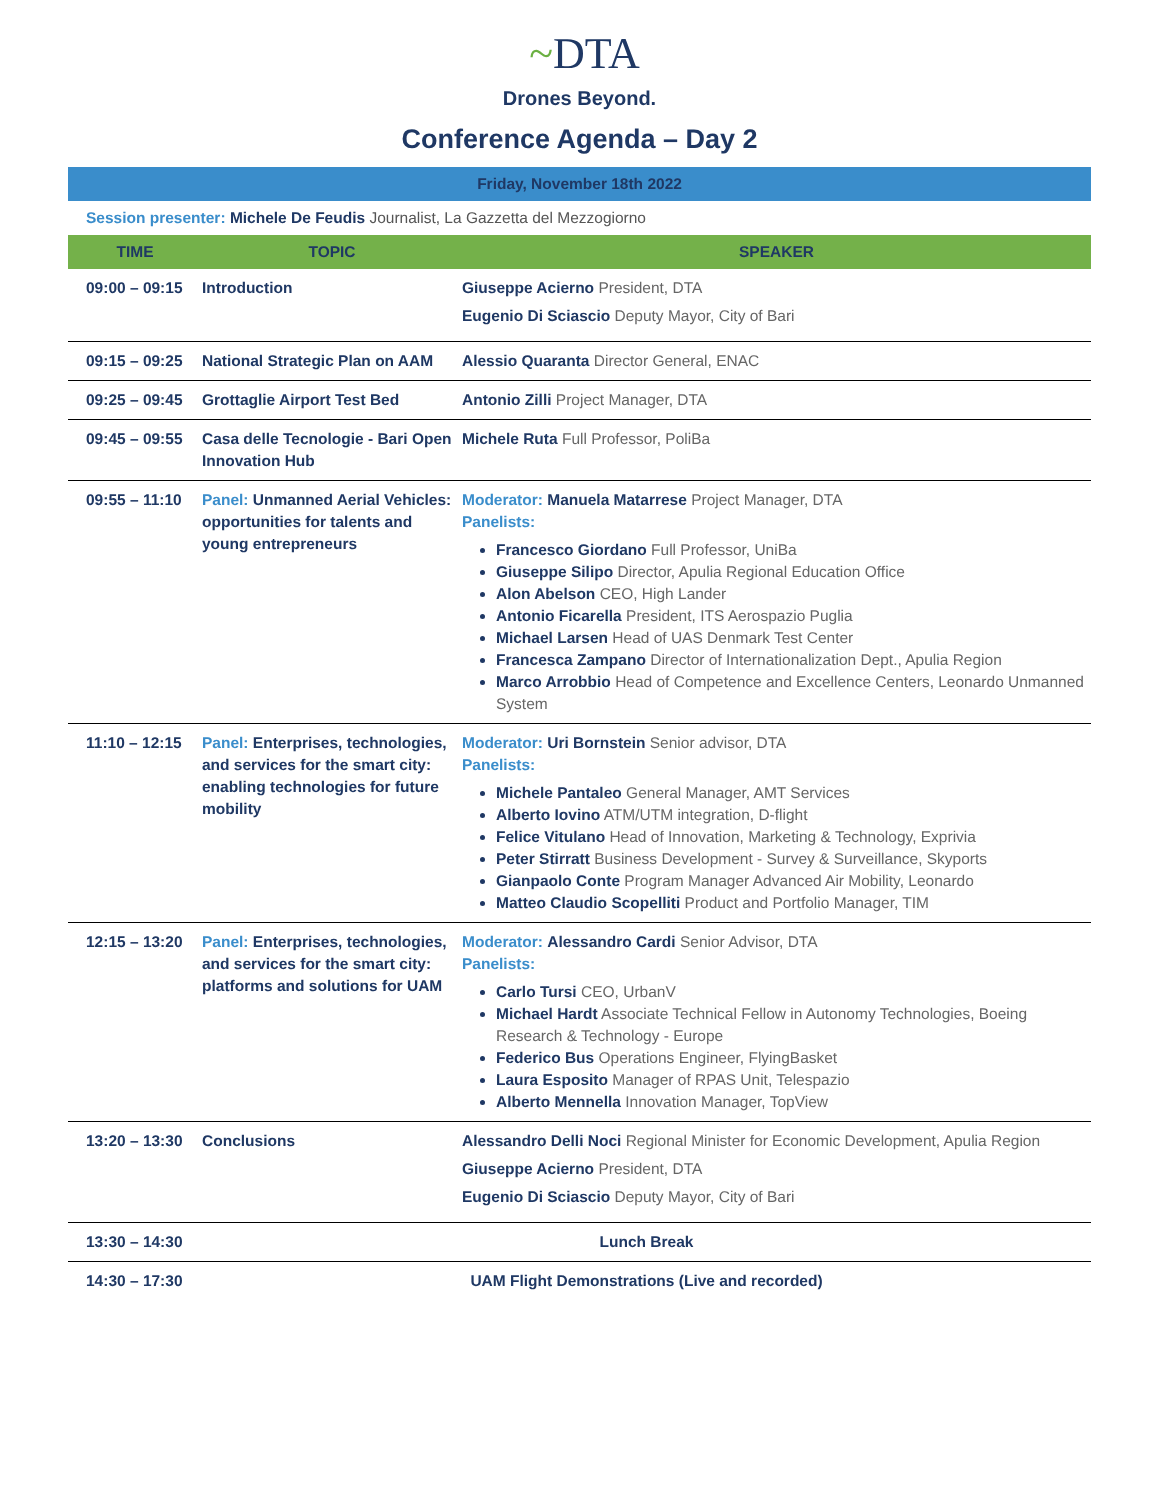~DTA
Drones Beyond.
Conference Agenda – Day 2
Friday, November 18th 2022
Session presenter: Michele De Feudis Journalist, La Gazzetta del Mezzogiorno
| TIME | TOPIC | SPEAKER |
| --- | --- | --- |
| 09:00 – 09:15 | Introduction | Giuseppe Acierno President, DTA Eugenio Di Sciascio Deputy Mayor, City of Bari |
| 09:15 – 09:25 | National Strategic Plan on AAM | Alessio Quaranta Director General, ENAC |
| 09:25 – 09:45 | Grottaglie Airport Test Bed | Antonio Zilli Project Manager, DTA |
| 09:45 – 09:55 | Casa delle Tecnologie - Bari Open Innovation Hub | Michele Ruta Full Professor, PoliBa |
| 09:55 – 11:10 | Panel: Unmanned Aerial Vehicles: opportunities for talents and young entrepreneurs | Moderator: Manuela Matarrese Project Manager, DTA Panelists: Francesco Giordano Full Professor, UniBa Giuseppe Silipo Director, Apulia Regional Education Office Alon Abelson CEO, High Lander Antonio Ficarella President, ITS Aerospazio Puglia Michael Larsen Head of UAS Denmark Test Center Francesca Zampano Director of Internationalization Dept., Apulia Region Marco Arrobbio Head of Competence and Excellence Centers, Leonardo Unmanned System |
| 11:10 – 12:15 | Panel: Enterprises, technologies, and services for the smart city: enabling technologies for future mobility | Moderator: Uri Bornstein Senior advisor, DTA Panelists: Michele Pantaleo General Manager, AMT Services Alberto Iovino ATM/UTM integration, D-flight Felice Vitulano Head of Innovation, Marketing & Technology, Exprivia Peter Stirratt Business Development - Survey & Surveillance, Skyports Gianpaolo Conte Program Manager Advanced Air Mobility, Leonardo Matteo Claudio Scopelliti Product and Portfolio Manager, TIM |
| 12:15 – 13:20 | Panel: Enterprises, technologies, and services for the smart city: platforms and solutions for UAM | Moderator: Alessandro Cardi Senior Advisor, DTA Panelists: Carlo Tursi CEO, UrbanV Michael Hardt Associate Technical Fellow in Autonomy Technologies, Boeing Research & Technology - Europe Federico Bus Operations Engineer, FlyingBasket Laura Esposito Manager of RPAS Unit, Telespazio Alberto Mennella Innovation Manager, TopView |
| 13:20 – 13:30 | Conclusions | Alessandro Delli Noci Regional Minister for Economic Development, Apulia Region Giuseppe Acierno President, DTA Eugenio Di Sciascio Deputy Mayor, City of Bari |
| 13:30 – 14:30 | Lunch Break | |
| 14:30 – 17:30 | UAM Flight Demonstrations (Live and recorded) | |